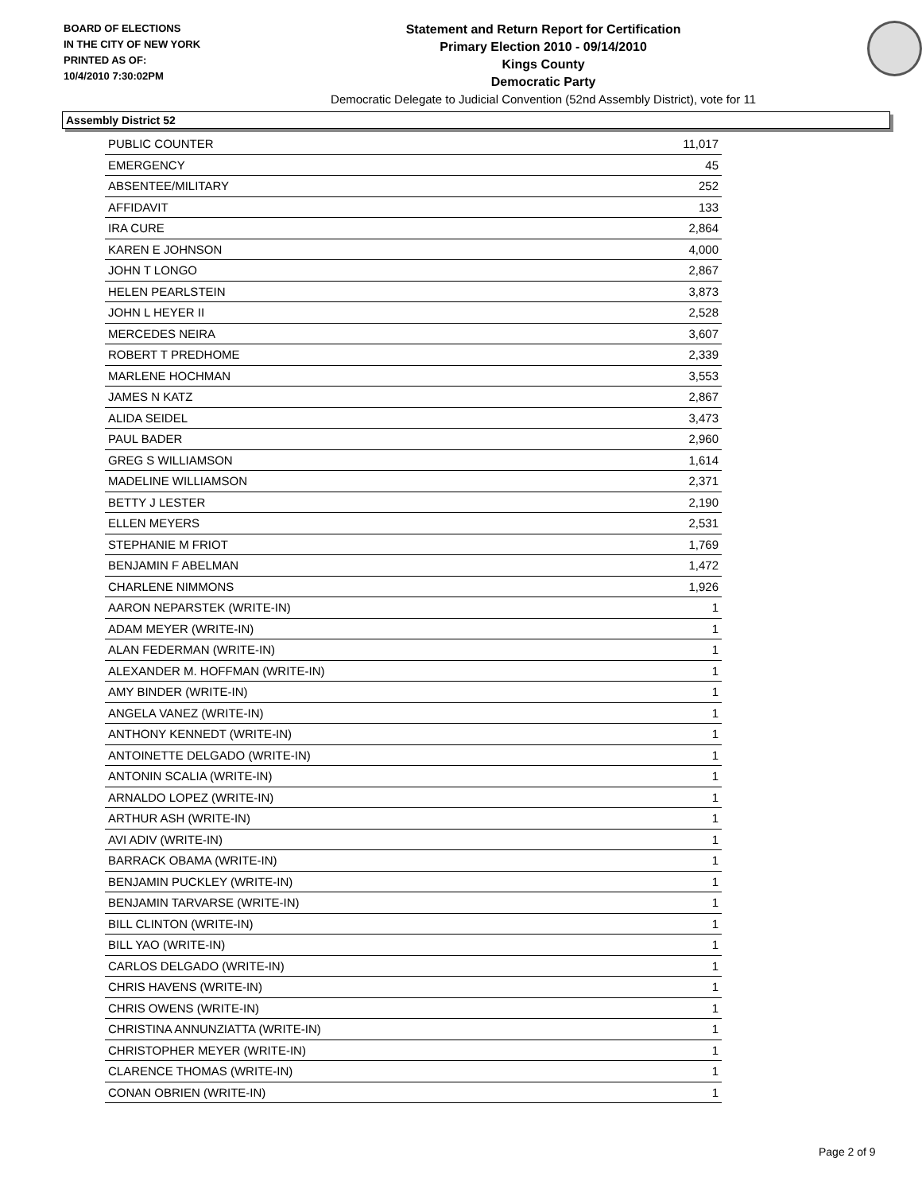BOARD OF ELECTIONS
IN THE CITY OF NEW YORK
PRINTED AS OF:
10/4/2010 7:30:02PM
Statement and Return Report for Certification
Primary Election 2010 - 09/14/2010
Kings County
Democratic Party
Democratic Delegate to Judicial Convention (52nd Assembly District), vote for 11
Assembly District 52
| PUBLIC COUNTER | 11,017 |
| EMERGENCY | 45 |
| ABSENTEE/MILITARY | 252 |
| AFFIDAVIT | 133 |
| IRA CURE | 2,864 |
| KAREN E JOHNSON | 4,000 |
| JOHN T LONGO | 2,867 |
| HELEN PEARLSTEIN | 3,873 |
| JOHN L HEYER II | 2,528 |
| MERCEDES NEIRA | 3,607 |
| ROBERT T PREDHOME | 2,339 |
| MARLENE HOCHMAN | 3,553 |
| JAMES N KATZ | 2,867 |
| ALIDA SEIDEL | 3,473 |
| PAUL BADER | 2,960 |
| GREG S WILLIAMSON | 1,614 |
| MADELINE WILLIAMSON | 2,371 |
| BETTY J LESTER | 2,190 |
| ELLEN MEYERS | 2,531 |
| STEPHANIE M FRIOT | 1,769 |
| BENJAMIN F ABELMAN | 1,472 |
| CHARLENE NIMMONS | 1,926 |
| AARON NEPARSTEK (WRITE-IN) | 1 |
| ADAM MEYER (WRITE-IN) | 1 |
| ALAN FEDERMAN (WRITE-IN) | 1 |
| ALEXANDER M. HOFFMAN (WRITE-IN) | 1 |
| AMY BINDER (WRITE-IN) | 1 |
| ANGELA VANEZ (WRITE-IN) | 1 |
| ANTHONY KENNEDT (WRITE-IN) | 1 |
| ANTOINETTE DELGADO (WRITE-IN) | 1 |
| ANTONIN SCALIA (WRITE-IN) | 1 |
| ARNALDO LOPEZ (WRITE-IN) | 1 |
| ARTHUR ASH (WRITE-IN) | 1 |
| AVI ADIV (WRITE-IN) | 1 |
| BARRACK OBAMA (WRITE-IN) | 1 |
| BENJAMIN PUCKLEY (WRITE-IN) | 1 |
| BENJAMIN TARVARSE (WRITE-IN) | 1 |
| BILL CLINTON (WRITE-IN) | 1 |
| BILL YAO (WRITE-IN) | 1 |
| CARLOS DELGADO (WRITE-IN) | 1 |
| CHRIS HAVENS (WRITE-IN) | 1 |
| CHRIS OWENS (WRITE-IN) | 1 |
| CHRISTINA ANNUNZIATTA (WRITE-IN) | 1 |
| CHRISTOPHER MEYER (WRITE-IN) | 1 |
| CLARENCE THOMAS (WRITE-IN) | 1 |
| CONAN OBRIEN (WRITE-IN) | 1 |
Page 2 of 9